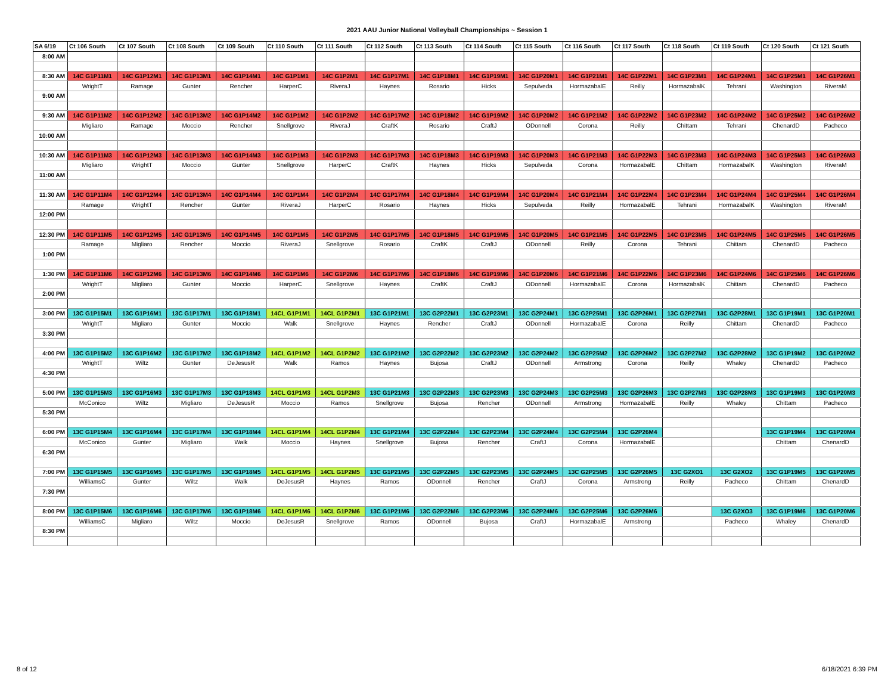2021 AAU Junior National Volleyball Championships ~ Session 1
| SA 6/19 | Ct 106 South | Ct 107 South | Ct 108 South | Ct 109 South | Ct 110 South | Ct 111 South | Ct 112 South | Ct 113 South | Ct 114 South | Ct 115 South | Ct 116 South | Ct 117 South | Ct 118 South | Ct 119 South | Ct 120 South | Ct 121 South |
| --- | --- | --- | --- | --- | --- | --- | --- | --- | --- | --- | --- | --- | --- | --- | --- | --- |
| 8:00 AM | | | | | | | | | | | | | | | | |
| 8:30 AM | 14C G1P11M1 | 14C G1P12M1 | 14C G1P13M1 | 14C G1P14M1 | 14C G1P1M1 | 14C G1P2M1 | 14C G1P17M1 | 14C G1P18M1 | 14C G1P19M1 | 14C G1P20M1 | 14C G1P21M1 | 14C G1P22M1 | 14C G1P23M1 | 14C G1P24M1 | 14C G1P25M1 | 14C G1P26M1 |
| | WrightT | Ramage | Gunter | Rencher | HarperC | RiveraJ | Haynes | Rosario | Hicks | Sepulveda | HormazabalE | Reilly | HormazabalK | Tehrani | Washington | RiveraM |
| 9:00 AM | | | | | | | | | | | | | | | | |
| 9:30 AM | 14C G1P11M2 | 14C G1P12M2 | 14C G1P13M2 | 14C G1P14M2 | 14C G1P1M2 | 14C G1P2M2 | 14C G1P17M2 | 14C G1P18M2 | 14C G1P19M2 | 14C G1P20M2 | 14C G1P21M2 | 14C G1P22M2 | 14C G1P23M2 | 14C G1P24M2 | 14C G1P25M2 | 14C G1P26M2 |
| | Migliaro | Ramage | Moccio | Rencher | Snellgrove | RiveraJ | CraftK | Rosario | CraftJ | ODonnell | Corona | Reilly | Chittam | Tehrani | ChenardD | Pacheco |
| 10:00 AM | | | | | | | | | | | | | | | | |
| 10:30 AM | 14C G1P11M3 | 14C G1P12M3 | 14C G1P13M3 | 14C G1P14M3 | 14C G1P1M3 | 14C G1P2M3 | 14C G1P17M3 | 14C G1P18M3 | 14C G1P19M3 | 14C G1P20M3 | 14C G1P21M3 | 14C G1P22M3 | 14C G1P23M3 | 14C G1P24M3 | 14C G1P25M3 | 14C G1P26M3 |
| | Migliaro | WrightT | Moccio | Gunter | Snellgrove | HarperC | CraftK | Haynes | Hicks | Sepulveda | Corona | HormazabalE | Chittam | HormazabalK | Washington | RiveraM |
| 11:00 AM | | | | | | | | | | | | | | | | |
| 11:30 AM | 14C G1P11M4 | 14C G1P12M4 | 14C G1P13M4 | 14C G1P14M4 | 14C G1P1M4 | 14C G1P2M4 | 14C G1P17M4 | 14C G1P18M4 | 14C G1P19M4 | 14C G1P20M4 | 14C G1P21M4 | 14C G1P22M4 | 14C G1P23M4 | 14C G1P24M4 | 14C G1P25M4 | 14C G1P26M4 |
| | Ramage | WrightT | Rencher | Gunter | RiveraJ | HarperC | Rosario | Haynes | Hicks | Sepulveda | Reilly | HormazabalE | Tehrani | HormazabalK | Washington | RiveraM |
| 12:00 PM | | | | | | | | | | | | | | | | |
| 12:30 PM | 14C G1P11M5 | 14C G1P12M5 | 14C G1P13M5 | 14C G1P14M5 | 14C G1P1M5 | 14C G1P2M5 | 14C G1P17M5 | 14C G1P18M5 | 14C G1P19M5 | 14C G1P20M5 | 14C G1P21M5 | 14C G1P22M5 | 14C G1P23M5 | 14C G1P24M5 | 14C G1P25M5 | 14C G1P26M5 |
| | Ramage | Migliaro | Rencher | Moccio | RiveraJ | Snellgrove | Rosario | CraftK | CraftJ | ODonnell | Reilly | Corona | Tehrani | Chittam | ChenardD | Pacheco |
| 1:00 PM | | | | | | | | | | | | | | | | |
| 1:30 PM | 14C G1P11M6 | 14C G1P12M6 | 14C G1P13M6 | 14C G1P14M6 | 14C G1P1M6 | 14C G1P2M6 | 14C G1P17M6 | 14C G1P18M6 | 14C G1P19M6 | 14C G1P20M6 | 14C G1P21M6 | 14C G1P22M6 | 14C G1P23M6 | 14C G1P24M6 | 14C G1P25M6 | 14C G1P26M6 |
| | WrightT | Migliaro | Gunter | Moccio | HarperC | Snellgrove | Haynes | CraftK | CraftJ | ODonnell | HormazabalE | Corona | HormazabalK | Chittam | ChenardD | Pacheco |
| 2:00 PM | | | | | | | | | | | | | | | | |
| 3:00 PM | 13C G1P15M1 | 13C G1P16M1 | 13C G1P17M1 | 13C G1P18M1 | 14CL G1P1M1 | 14CL G1P2M1 | 13C G1P21M1 | 13C G2P22M1 | 13C G2P23M1 | 13C G2P24M1 | 13C G2P25M1 | 13C G2P26M1 | 13C G2P27M1 | 13C G2P28M1 | 13C G1P19M1 | 13C G1P20M1 |
| | WrightT | Migliaro | Gunter | Moccio | Walk | Snellgrove | Haynes | Rencher | CraftJ | ODonnell | HormazabalE | Corona | Reilly | Chittam | ChenardD | Pacheco |
| 3:30 PM | | | | | | | | | | | | | | | | |
| 4:00 PM | 13C G1P15M2 | 13C G1P16M2 | 13C G1P17M2 | 13C G1P18M2 | 14CL G1P1M2 | 14CL G1P2M2 | 13C G1P21M2 | 13C G2P22M2 | 13C G2P23M2 | 13C G2P24M2 | 13C G2P25M2 | 13C G2P26M2 | 13C G2P27M2 | 13C G2P28M2 | 13C G1P19M2 | 13C G1P20M2 |
| | WrightT | Wiltz | Gunter | DeJesusR | Walk | Ramos | Haynes | Bujosa | CraftJ | ODonnell | Armstrong | Corona | Reilly | Whaley | ChenardD | Pacheco |
| 4:30 PM | | | | | | | | | | | | | | | | |
| 5:00 PM | 13C G1P15M3 | 13C G1P16M3 | 13C G1P17M3 | 13C G1P18M3 | 14CL G1P1M3 | 14CL G1P2M3 | 13C G1P21M3 | 13C G2P22M3 | 13C G2P23M3 | 13C G2P24M3 | 13C G2P25M3 | 13C G2P26M3 | 13C G2P27M3 | 13C G2P28M3 | 13C G1P19M3 | 13C G1P20M3 |
| | McConico | Wiltz | Migliaro | DeJesusR | Moccio | Ramos | Snellgrove | Bujosa | Rencher | ODonnell | Armstrong | HormazabalE | Reilly | Whaley | Chittam | Pacheco |
| 5:30 PM | | | | | | | | | | | | | | | | |
| 6:00 PM | 13C G1P15M4 | 13C G1P16M4 | 13C G1P17M4 | 13C G1P18M4 | 14CL G1P1M4 | 14CL G1P2M4 | 13C G1P21M4 | 13C G2P22M4 | 13C G2P23M4 | 13C G2P24M4 | 13C G2P25M4 | 13C G2P26M4 | | | 13C G1P19M4 | 13C G1P20M4 |
| | McConico | Gunter | Migliaro | Walk | Moccio | Haynes | Snellgrove | Bujosa | Rencher | CraftJ | Corona | HormazabalE | | | Chittam | ChenardD |
| 6:30 PM | | | | | | | | | | | | | | | | |
| 7:00 PM | 13C G1P15M5 | 13C G1P16M5 | 13C G1P17M5 | 13C G1P18M5 | 14CL G1P1M5 | 14CL G1P2M5 | 13C G1P21M5 | 13C G2P22M5 | 13C G2P23M5 | 13C G2P24M5 | 13C G2P25M5 | 13C G2P26M5 | 13C G2XO1 | 13C G2XO2 | 13C G1P19M5 | 13C G1P20M5 |
| | WilliamsC | Gunter | Wiltz | Walk | DeJesusR | Haynes | Ramos | ODonnell | Rencher | CraftJ | Corona | Armstrong | Reilly | Pacheco | Chittam | ChenardD |
| 7:30 PM | | | | | | | | | | | | | | | | |
| 8:00 PM | 13C G1P15M6 | 13C G1P16M6 | 13C G1P17M6 | 13C G1P18M6 | 14CL G1P1M6 | 14CL G1P2M6 | 13C G1P21M6 | 13C G2P22M6 | 13C G2P23M6 | 13C G2P24M6 | 13C G2P25M6 | 13C G2P26M6 | | 13C G2XO3 | 13C G1P19M6 | 13C G1P20M6 |
| | WilliamsC | Migliaro | Wiltz | Moccio | DeJesusR | Snellgrove | Ramos | ODonnell | Bujosa | CraftJ | HormazabalE | Armstrong | | Pacheco | Whaley | ChenardD |
| 8:30 PM | | | | | | | | | | | | | | | | |
8 of 12 6/18/2021 6:39 PM